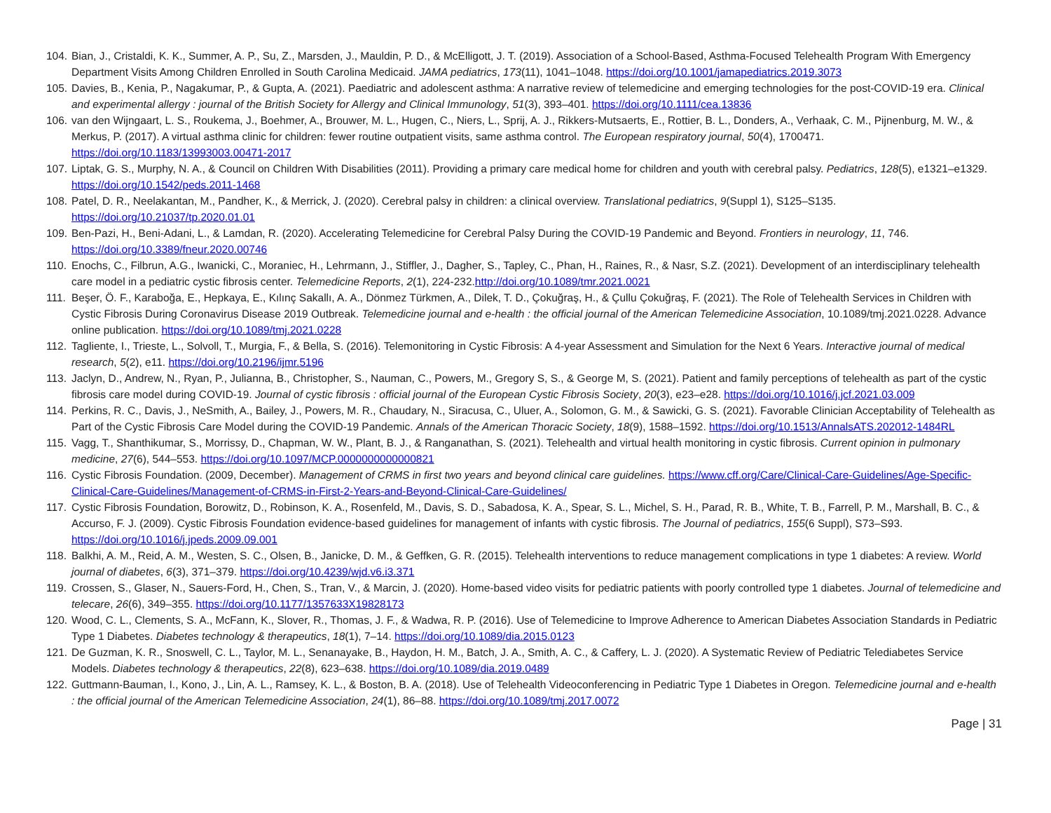104. Bian, J., Cristaldi, K. K., Summer, A. P., Su, Z., Marsden, J., Mauldin, P. D., & McElligott, J. T. (2019). Association of a School-Based, Asthma-Focused Telehealth Program With Emergency Department Visits Among Children Enrolled in South Carolina Medicaid. JAMA pediatrics, 173(11), 1041–1048. https://doi.org/10.1001/jamapediatrics.2019.3073
105. Davies, B., Kenia, P., Nagakumar, P., & Gupta, A. (2021). Paediatric and adolescent asthma: A narrative review of telemedicine and emerging technologies for the post-COVID-19 era. Clinical and experimental allergy : journal of the British Society for Allergy and Clinical Immunology, 51(3), 393–401. https://doi.org/10.1111/cea.13836
106. van den Wijngaart, L. S., Roukema, J., Boehmer, A., Brouwer, M. L., Hugen, C., Niers, L., Sprij, A. J., Rikkers-Mutsaerts, E., Rottier, B. L., Donders, A., Verhaak, C. M., Pijnenburg, M. W., & Merkus, P. (2017). A virtual asthma clinic for children: fewer routine outpatient visits, same asthma control. The European respiratory journal, 50(4), 1700471. https://doi.org/10.1183/13993003.00471-2017
107. Liptak, G. S., Murphy, N. A., & Council on Children With Disabilities (2011). Providing a primary care medical home for children and youth with cerebral palsy. Pediatrics, 128(5), e1321–e1329. https://doi.org/10.1542/peds.2011-1468
108. Patel, D. R., Neelakantan, M., Pandher, K., & Merrick, J. (2020). Cerebral palsy in children: a clinical overview. Translational pediatrics, 9(Suppl 1), S125–S135. https://doi.org/10.21037/tp.2020.01.01
109. Ben-Pazi, H., Beni-Adani, L., & Lamdan, R. (2020). Accelerating Telemedicine for Cerebral Palsy During the COVID-19 Pandemic and Beyond. Frontiers in neurology, 11, 746. https://doi.org/10.3389/fneur.2020.00746
110. Enochs, C., Filbrun, A.G., Iwanicki, C., Moraniec, H., Lehrmann, J., Stiffler, J., Dagher, S., Tapley, C., Phan, H., Raines, R., & Nasr, S.Z. (2021). Development of an interdisciplinary telehealth care model in a pediatric cystic fibrosis center. Telemedicine Reports, 2(1), 224-232.http://doi.org/10.1089/tmr.2021.0021
111. Beşer, Ö. F., Karaboğa, E., Hepkaya, E., Kılınç Sakallı, A. A., Dönmez Türkmen, A., Dilek, T. D., Çokuğraş, H., & Çullu Çokuğraş, F. (2021). The Role of Telehealth Services in Children with Cystic Fibrosis During Coronavirus Disease 2019 Outbreak. Telemedicine journal and e-health : the official journal of the American Telemedicine Association, 10.1089/tmj.2021.0228. Advance online publication. https://doi.org/10.1089/tmj.2021.0228
112. Tagliente, I., Trieste, L., Solvoll, T., Murgia, F., & Bella, S. (2016). Telemonitoring in Cystic Fibrosis: A 4-year Assessment and Simulation for the Next 6 Years. Interactive journal of medical research, 5(2), e11. https://doi.org/10.2196/ijmr.5196
113. Jaclyn, D., Andrew, N., Ryan, P., Julianna, B., Christopher, S., Nauman, C., Powers, M., Gregory S, S., & George M, S. (2021). Patient and family perceptions of telehealth as part of the cystic fibrosis care model during COVID-19. Journal of cystic fibrosis : official journal of the European Cystic Fibrosis Society, 20(3), e23–e28. https://doi.org/10.1016/j.jcf.2021.03.009
114. Perkins, R. C., Davis, J., NeSmith, A., Bailey, J., Powers, M. R., Chaudary, N., Siracusa, C., Uluer, A., Solomon, G. M., & Sawicki, G. S. (2021). Favorable Clinician Acceptability of Telehealth as Part of the Cystic Fibrosis Care Model during the COVID-19 Pandemic. Annals of the American Thoracic Society, 18(9), 1588–1592. https://doi.org/10.1513/AnnalsATS.202012-1484RL
115. Vagg, T., Shanthikumar, S., Morrissy, D., Chapman, W. W., Plant, B. J., & Ranganathan, S. (2021). Telehealth and virtual health monitoring in cystic fibrosis. Current opinion in pulmonary medicine, 27(6), 544–553. https://doi.org/10.1097/MCP.0000000000000821
116. Cystic Fibrosis Foundation. (2009, December). Management of CRMS in first two years and beyond clinical care guidelines. https://www.cff.org/Care/Clinical-Care-Guidelines/Age-Specific-Clinical-Care-Guidelines/Management-of-CRMS-in-First-2-Years-and-Beyond-Clinical-Care-Guidelines/
117. Cystic Fibrosis Foundation, Borowitz, D., Robinson, K. A., Rosenfeld, M., Davis, S. D., Sabadosa, K. A., Spear, S. L., Michel, S. H., Parad, R. B., White, T. B., Farrell, P. M., Marshall, B. C., & Accurso, F. J. (2009). Cystic Fibrosis Foundation evidence-based guidelines for management of infants with cystic fibrosis. The Journal of pediatrics, 155(6 Suppl), S73–S93. https://doi.org/10.1016/j.jpeds.2009.09.001
118. Balkhi, A. M., Reid, A. M., Westen, S. C., Olsen, B., Janicke, D. M., & Geffken, G. R. (2015). Telehealth interventions to reduce management complications in type 1 diabetes: A review. World journal of diabetes, 6(3), 371–379. https://doi.org/10.4239/wjd.v6.i3.371
119. Crossen, S., Glaser, N., Sauers-Ford, H., Chen, S., Tran, V., & Marcin, J. (2020). Home-based video visits for pediatric patients with poorly controlled type 1 diabetes. Journal of telemedicine and telecare, 26(6), 349–355. https://doi.org/10.1177/1357633X19828173
120. Wood, C. L., Clements, S. A., McFann, K., Slover, R., Thomas, J. F., & Wadwa, R. P. (2016). Use of Telemedicine to Improve Adherence to American Diabetes Association Standards in Pediatric Type 1 Diabetes. Diabetes technology & therapeutics, 18(1), 7–14. https://doi.org/10.1089/dia.2015.0123
121. De Guzman, K. R., Snoswell, C. L., Taylor, M. L., Senanayake, B., Haydon, H. M., Batch, J. A., Smith, A. C., & Caffery, L. J. (2020). A Systematic Review of Pediatric Telediabetes Service Models. Diabetes technology & therapeutics, 22(8), 623–638. https://doi.org/10.1089/dia.2019.0489
122. Guttmann-Bauman, I., Kono, J., Lin, A. L., Ramsey, K. L., & Boston, B. A. (2018). Use of Telehealth Videoconferencing in Pediatric Type 1 Diabetes in Oregon. Telemedicine journal and e-health : the official journal of the American Telemedicine Association, 24(1), 86–88. https://doi.org/10.1089/tmj.2017.0072
Page | 31